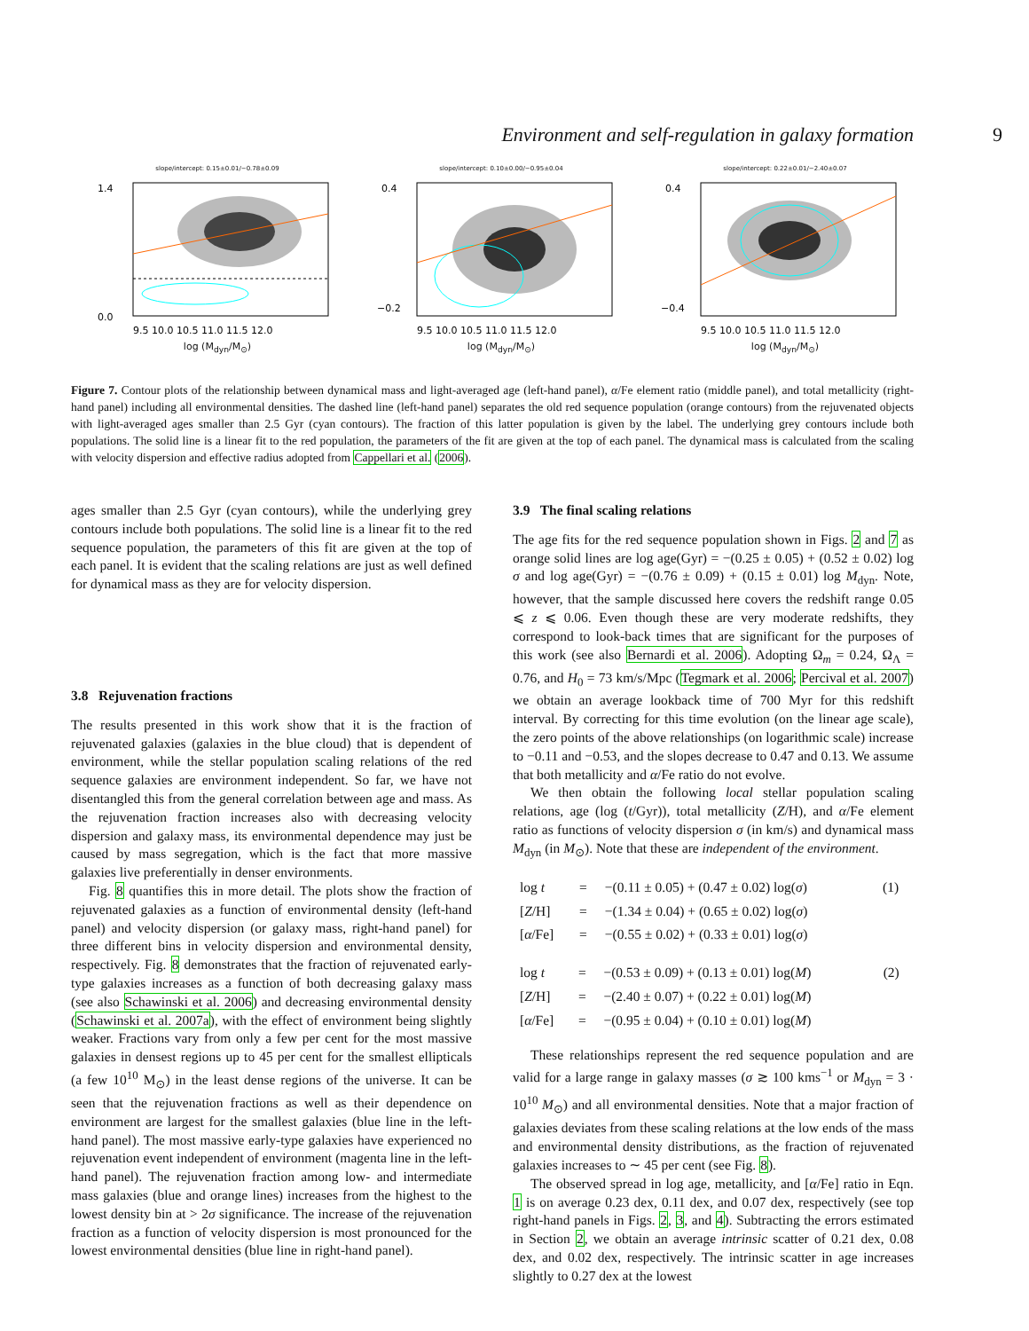Environment and self-regulation in galaxy formation 9
slope/intercept: 0.15±0.01/−0.78±0.09
0.0
1.4
9.5 10.0 10.5 11.0 11.5 12.0
log (M<sub>dyn</sub>/M<sub>⊙</sub>)
slope/intercept: 0.10±0.00/−0.95±0.04
0.4
−0.2
9.5 10.0 10.5 11.0 11.5 12.0
log (M<sub>dyn</sub>/M<sub>⊙</sub>)
slope/intercept: 0.22±0.01/−2.40±0.07
0.4
−0.4
9.5 10.0 10.5 11.0 11.5 12.0
log (M<sub>dyn</sub>/M<sub>⊙</sub>)
Figure 7. Contour plots of the relationship between dynamical mass and light-averaged age (left-hand panel), α/Fe element ratio (middle panel), and total metallicity (right-hand panel) including all environmental densities. The dashed line (left-hand panel) separates the old red sequence population (orange contours) from the rejuvenated objects with light-averaged ages smaller than 2.5 Gyr (cyan contours). The fraction of this latter population is given by the label. The underlying grey contours include both populations. The solid line is a linear fit to the red population, the parameters of the fit are given at the top of each panel. The dynamical mass is calculated from the scaling with velocity dispersion and effective radius adopted from Cappellari et al. (2006).
ages smaller than 2.5 Gyr (cyan contours), while the underlying grey contours include both populations. The solid line is a linear fit to the red sequence population, the parameters of this fit are given at the top of each panel. It is evident that the scaling relations are just as well defined for dynamical mass as they are for velocity dispersion.
3.8 Rejuvenation fractions
The results presented in this work show that it is the fraction of rejuvenated galaxies (galaxies in the blue cloud) that is dependent of environment, while the stellar population scaling relations of the red sequence galaxies are environment independent. So far, we have not disentangled this from the general correlation between age and mass. As the rejuvenation fraction increases also with decreasing velocity dispersion and galaxy mass, its environmental dependence may just be caused by mass segregation, which is the fact that more massive galaxies live preferentially in denser environments.
Fig. 8 quantifies this in more detail. The plots show the fraction of rejuvenated galaxies as a function of environmental density (left-hand panel) and velocity dispersion (or galaxy mass, right-hand panel) for three different bins in velocity dispersion and environmental density, respectively. Fig. 8 demonstrates that the fraction of rejuvenated early-type galaxies increases as a function of both decreasing galaxy mass (see also Schawinski et al. 2006) and decreasing environmental density (Schawinski et al. 2007a), with the effect of environment being slightly weaker. Fractions vary from only a few per cent for the most massive galaxies in densest regions up to 45 per cent for the smallest ellipticals (a few 10<sup>10</sup> M<sub>⊙</sub>) in the least dense regions of the universe. It can be seen that the rejuvenation fractions as well as their dependence on environment are largest for the smallest galaxies (blue line in the left-hand panel). The most massive early-type galaxies have experienced no rejuvenation event independent of environment (magenta line in the left-hand panel). The rejuvenation fraction among low- and intermediate mass galaxies (blue and orange lines) increases from the highest to the lowest density bin at > 2σ significance. The increase of the rejuvenation fraction as a function of velocity dispersion is most pronounced for the lowest environmental densities (blue line in right-hand panel).
3.9 The final scaling relations
The age fits for the red sequence population shown in Figs. 2 and 7 as orange solid lines are log age(Gyr) = −(0.25 ± 0.05) + (0.52 ± 0.02) log σ and log age(Gyr) = −(0.76 ± 0.09) + (0.15 ± 0.01) log M<sub>dyn</sub>. Note, however, that the sample discussed here covers the redshift range 0.05 ⩽ z ⩽ 0.06. Even though these are very moderate redshifts, they correspond to look-back times that are significant for the purposes of this work (see also Bernardi et al. 2006). Adopting Ω<sub>m</sub> = 0.24, Ω<sub>Λ</sub> = 0.76, and H<sub>0</sub> = 73 km/s/Mpc (Tegmark et al. 2006; Percival et al. 2007) we obtain an average lookback time of 700 Myr for this redshift interval. By correcting for this time evolution (on the linear age scale), the zero points of the above relationships (on logarithmic scale) increase to −0.11 and −0.53, and the slopes decrease to 0.47 and 0.13. We assume that both metallicity and α/Fe ratio do not evolve.
We then obtain the following local stellar population scaling relations, age (log (t/Gyr)), total metallicity (Z/H), and α/Fe element ratio as functions of velocity dispersion σ (in km/s) and dynamical mass M<sub>dyn</sub> (in M<sub>⊙</sub>). Note that these are independent of the environment.
| log t | = | −(0.11 ± 0.05) + (0.47 ± 0.02) log( σ ) | (1) |
| [ Z /H] | = | −(1.34 ± 0.04) + (0.65 ± 0.02) log( σ ) | |
| [ α /Fe] | = | −(0.55 ± 0.02) + (0.33 ± 0.01) log( σ ) | |
| log t | = | −(0.53 ± 0.09) + (0.13 ± 0.01) log( M ) | (2) |
| [ Z /H] | = | −(2.40 ± 0.07) + (0.22 ± 0.01) log( M ) | |
| [ α /Fe] | = | −(0.95 ± 0.04) + (0.10 ± 0.01) log( M ) | |
These relationships represent the red sequence population and are valid for a large range in galaxy masses (σ ≳ 100 kms<sup>−1</sup> or M<sub>dyn</sub> = 3 · 10<sup>10</sup> M<sub>⊙</sub>) and all environmental densities. Note that a major fraction of galaxies deviates from these scaling relations at the low ends of the mass and environmental density distributions, as the fraction of rejuvenated galaxies increases to ∼ 45 per cent (see Fig. 8).
The observed spread in log age, metallicity, and [α/Fe] ratio in Eqn. 1 is on average 0.23 dex, 0.11 dex, and 0.07 dex, respectively (see top right-hand panels in Figs. 2, 3, and 4). Subtracting the errors estimated in Section 2, we obtain an average intrinsic scatter of 0.21 dex, 0.08 dex, and 0.02 dex, respectively. The intrinsic scatter in age increases slightly to 0.27 dex at the lowest